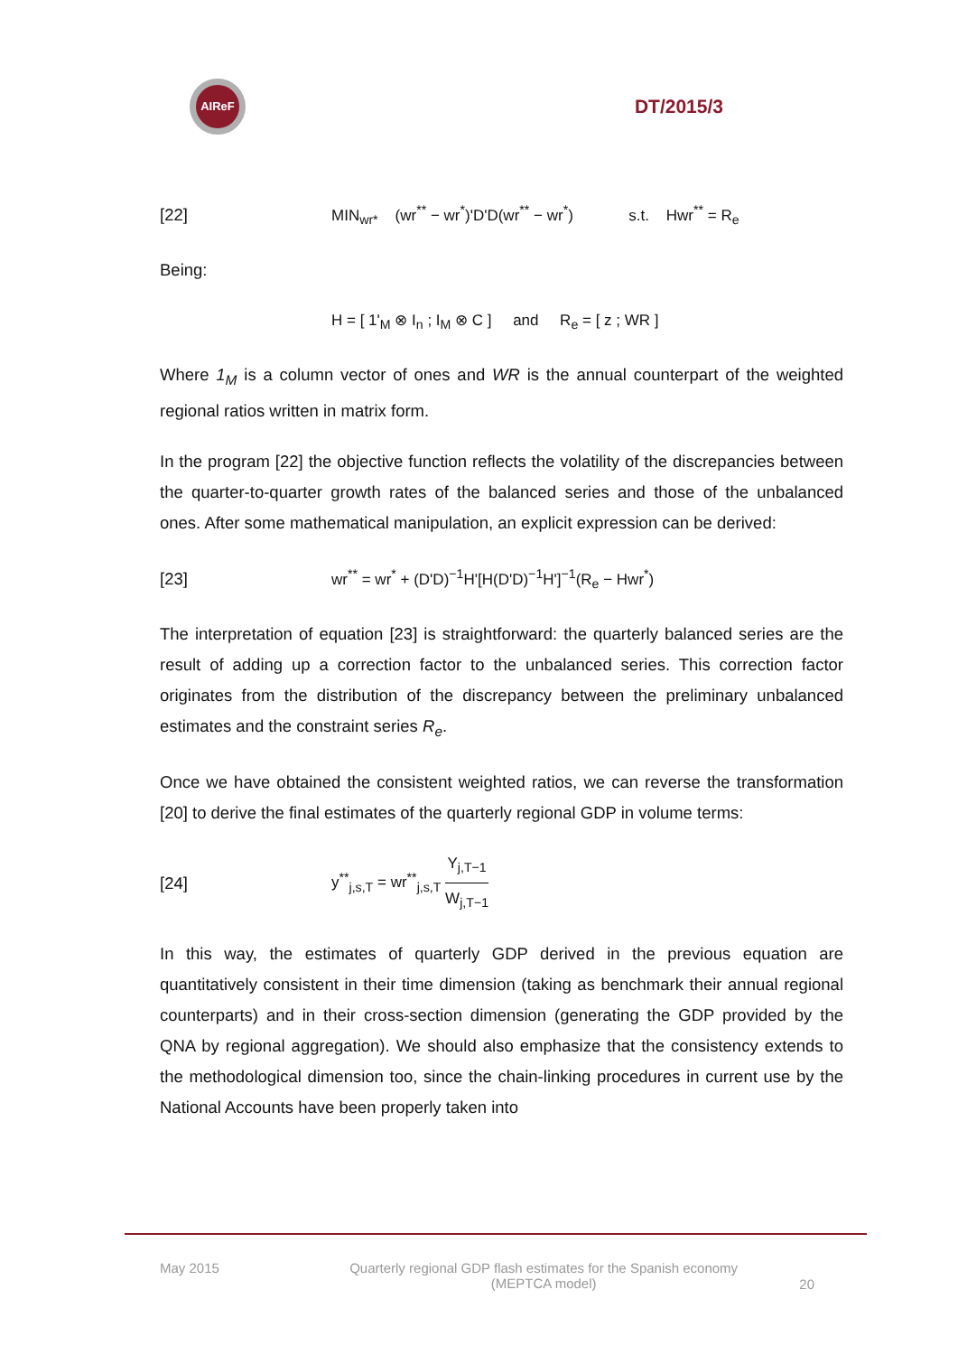AIReF
DT/2015/3
[22]
MIN<sub>wr*</sub> (wr<sup>**</sup> − wr<sup>*</sup>)'D'D(wr<sup>**</sup> − wr<sup>*</sup>) s.t. Hwr<sup>**</sup> = R<sub>e</sub>
Being:
H = [ 1'<sub>M</sub> ⊗ I<sub>n</sub> ; I<sub>M</sub> ⊗ C ] and R<sub>e</sub> = [ z ; WR ]
Where 1<sub>M</sub> is a column vector of ones and WR is the annual counterpart of the weighted regional ratios written in matrix form.
In the program [22] the objective function reflects the volatility of the discrepancies between the quarter-to-quarter growth rates of the balanced series and those of the unbalanced ones. After some mathematical manipulation, an explicit expression can be derived:
[23]
wr<sup>**</sup> = wr<sup>*</sup> + (D'D)<sup>−1</sup>H'[H(D'D)<sup>−1</sup>H']<sup>−1</sup>(R<sub>e</sub> − Hwr<sup>*</sup>)
The interpretation of equation [23] is straightforward: the quarterly balanced series are the result of adding up a correction factor to the unbalanced series. This correction factor originates from the distribution of the discrepancy between the preliminary unbalanced estimates and the constraint series R<sub>e</sub>.
Once we have obtained the consistent weighted ratios, we can reverse the transformation [20] to derive the final estimates of the quarterly regional GDP in volume terms:
[24]
y<sup>**</sup><sub>j,s,T</sub> = wr<sup>**</sup><sub>j,s,T</sub> Y<sub>j,T−1</sub> W<sub>j,T−1</sub>
In this way, the estimates of quarterly GDP derived in the previous equation are quantitatively consistent in their time dimension (taking as benchmark their annual regional counterparts) and in their cross-section dimension (generating the GDP provided by the QNA by regional aggregation). We should also emphasize that the consistency extends to the methodological dimension too, since the chain-linking procedures in current use by the National Accounts have been properly taken into
May 2015 Quarterly regional GDP flash estimates for the Spanish economy
(MEPTCA model) 20